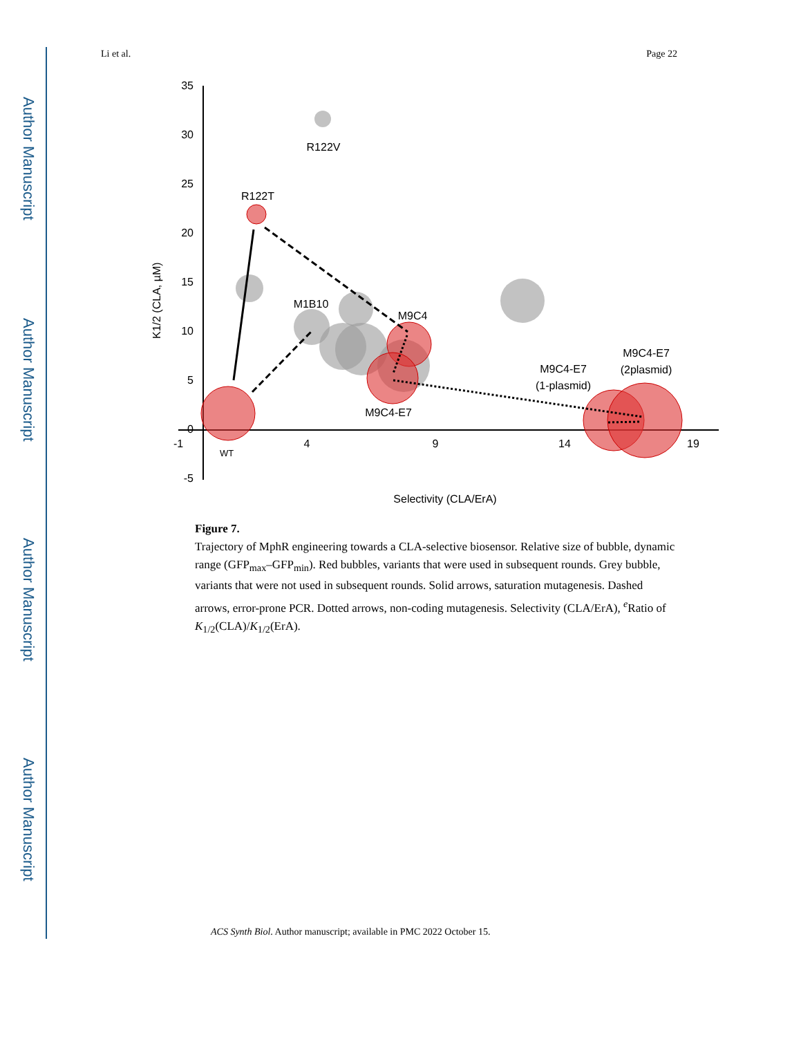Author Manuscript
Author Manuscript
Author Manuscript
Author Manuscript
Li et al. Page 22
35
30
25
20
15
10
5
0
-5
-1
4
9
14
19
Selectivity (CLA/ErA)
K1/2 (CLA, µM)
R122V
R122T
M1B10
M9C4
M9C4-E7
M9C4-E7
(1-plasmid)
M9C4-E7
(2plasmid)
WT
Figure 7.
Trajectory of MphR engineering towards a CLA-selective biosensor. Relative size of bubble, dynamic range (GFP<sub>max</sub>–GFP<sub>min</sub>). Red bubbles, variants that were used in subsequent rounds. Grey bubble, variants that were not used in subsequent rounds. Solid arrows, saturation mutagenesis. Dashed arrows, error-prone PCR. Dotted arrows, non-coding mutagenesis. Selectivity (CLA/ErA), <sup>e</sup>Ratio of K<sub>1/2</sub>(CLA)/K<sub>1/2</sub>(ErA).
ACS Synth Biol. Author manuscript; available in PMC 2022 October 15.